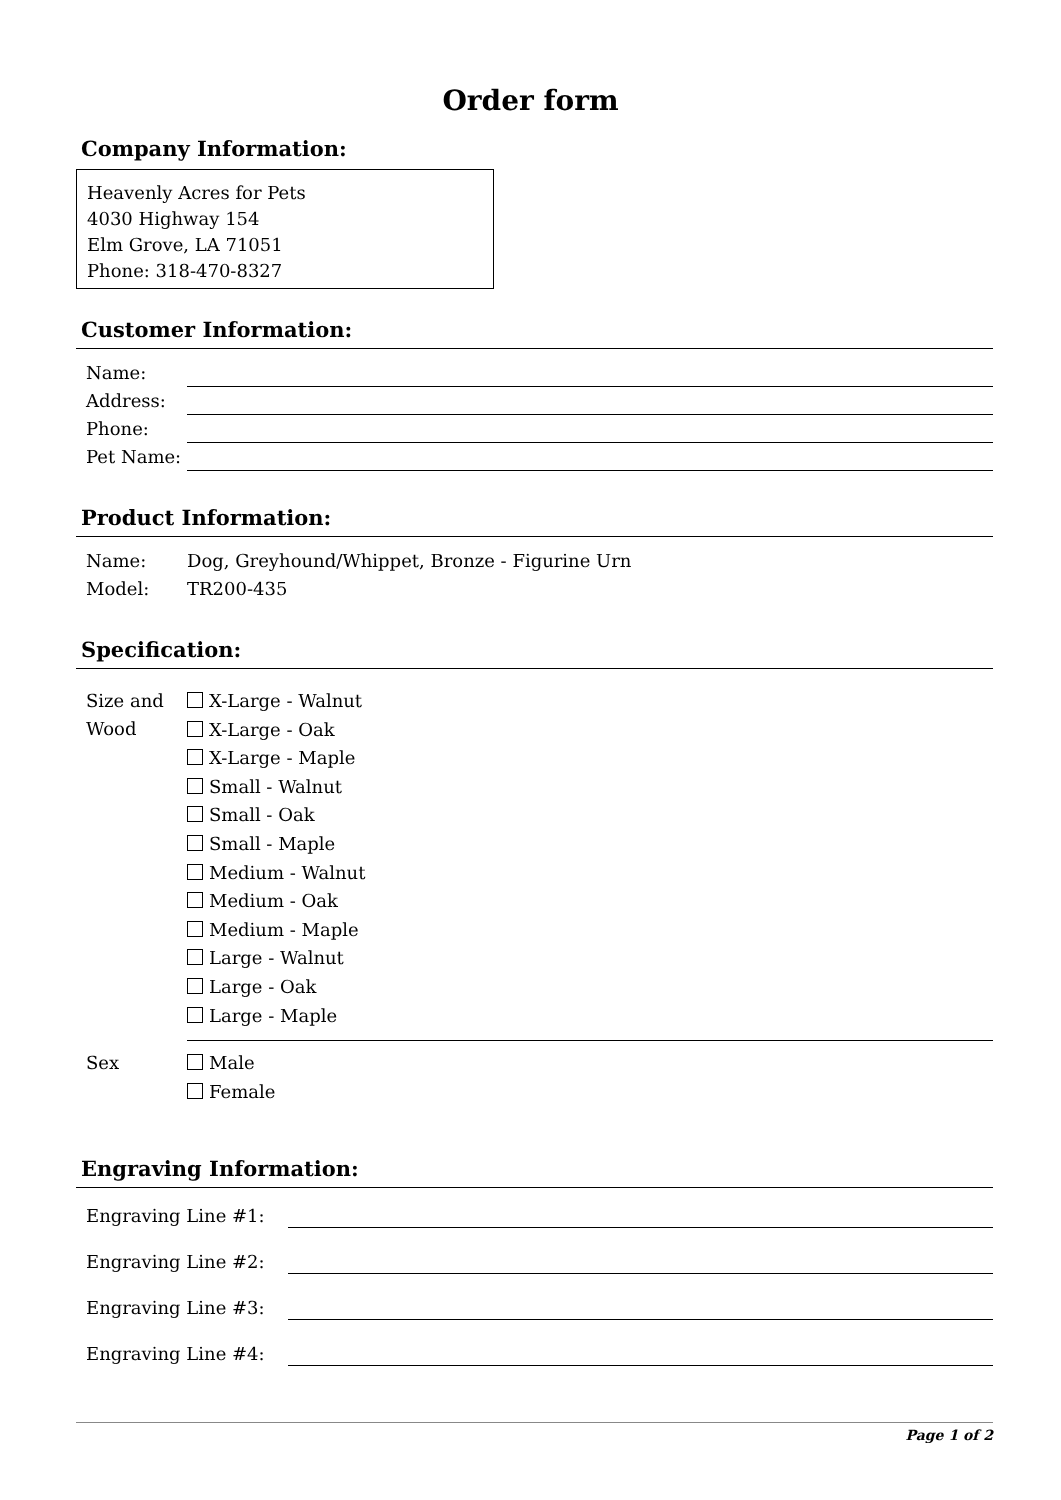Order form
Company Information:
Heavenly Acres for Pets
4030 Highway 154
Elm Grove, LA 71051
Phone: 318-470-8327
Customer Information:
Name:
Address:
Phone:
Pet Name:
Product Information:
Name: Dog, Greyhound/Whippet, Bronze - Figurine Urn
Model: TR200-435
Specification:
Size and Wood
X-Large - Walnut
X-Large - Oak
X-Large - Maple
Small - Walnut
Small - Oak
Small - Maple
Medium - Walnut
Medium - Oak
Medium - Maple
Large - Walnut
Large - Oak
Large - Maple
Sex
Male
Female
Engraving Information:
Engraving Line #1:
Engraving Line #2:
Engraving Line #3:
Engraving Line #4:
Page 1 of 2